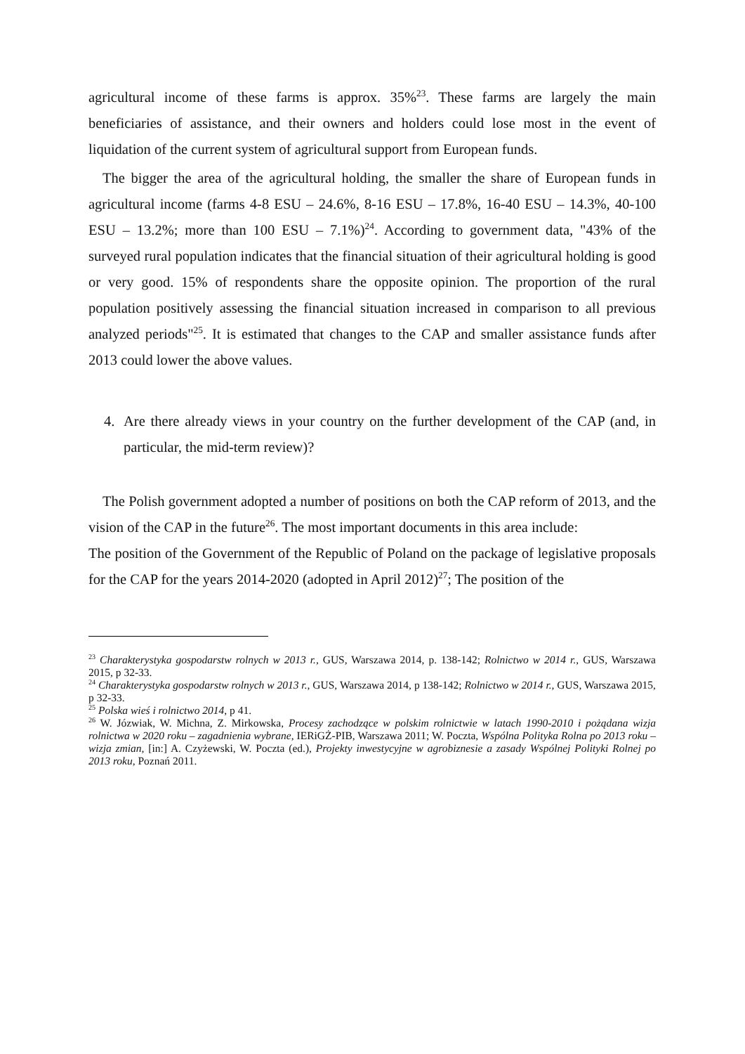agricultural income of these farms is approx. 35%<sup>23</sup>. These farms are largely the main beneficiaries of assistance, and their owners and holders could lose most in the event of liquidation of the current system of agricultural support from European funds.
The bigger the area of the agricultural holding, the smaller the share of European funds in agricultural income (farms 4-8 ESU – 24.6%, 8-16 ESU – 17.8%, 16-40 ESU – 14.3%, 40-100 ESU – 13.2%; more than 100 ESU – 7.1%)<sup>24</sup>. According to government data, "43% of the surveyed rural population indicates that the financial situation of their agricultural holding is good or very good. 15% of respondents share the opposite opinion. The proportion of the rural population positively assessing the financial situation increased in comparison to all previous analyzed periods"<sup>25</sup>. It is estimated that changes to the CAP and smaller assistance funds after 2013 could lower the above values.
4. Are there already views in your country on the further development of the CAP (and, in particular, the mid-term review)?
The Polish government adopted a number of positions on both the CAP reform of 2013, and the vision of the CAP in the future<sup>26</sup>. The most important documents in this area include:
The position of the Government of the Republic of Poland on the package of legislative proposals for the CAP for the years 2014-2020 (adopted in April 2012)<sup>27</sup>; The position of the
<sup>23</sup> Charakterystyka gospodarstw rolnych w 2013 r., GUS, Warszawa 2014, p. 138-142; Rolnictwo w 2014 r., GUS, Warszawa 2015, p 32-33.
<sup>24</sup> Charakterystyka gospodarstw rolnych w 2013 r., GUS, Warszawa 2014, p 138-142; Rolnictwo w 2014 r., GUS, Warszawa 2015, p 32-33.
<sup>25</sup> Polska wieś i rolnictwo 2014, p 41.
<sup>26</sup> W. Józwiak, W. Michna, Z. Mirkowska, Procesy zachodzące w polskim rolnictwie w latach 1990-2010 i pożądana wizja rolnictwa w 2020 roku – zagadnienia wybrane, IERiGŻ-PIB, Warszawa 2011; W. Poczta, Wspólna Polityka Rolna po 2013 roku – wizja zmian, [in:] A. Czyżewski, W. Poczta (ed.), Projekty inwestycyjne w agrobiznesie a zasady Wspólnej Polityki Rolnej po 2013 roku, Poznań 2011.